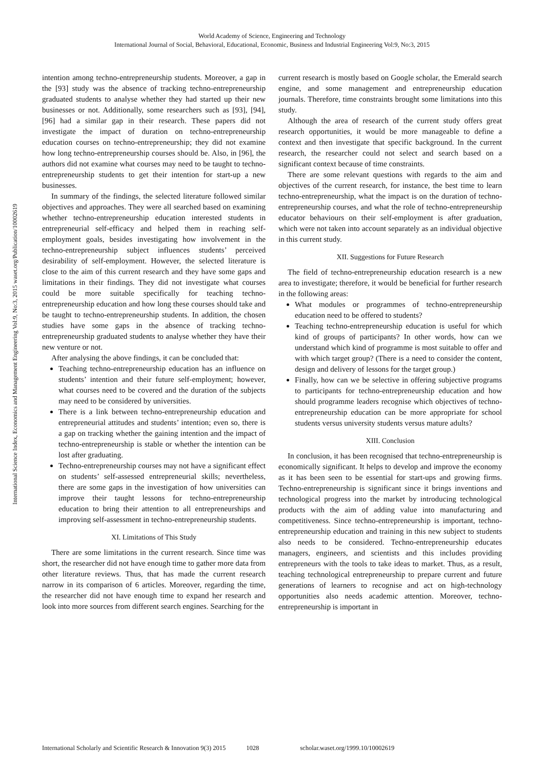World Academy of Science, Engineering and Technology
International Journal of Social, Behavioral, Educational, Economic, Business and Industrial Engineering Vol:9, No:3, 2015
International Science Index, Economics and Management Engineering Vol:9, No:3, 2015 waset.org/Publication/10002619
intention among techno-entrepreneurship students. Moreover, a gap in the [93] study was the absence of tracking techno-entrepreneurship graduated students to analyse whether they had started up their new businesses or not. Additionally, some researchers such as [93], [94], [96] had a similar gap in their research. These papers did not investigate the impact of duration on techno-entrepreneurship education courses on techno-entrepreneurship; they did not examine how long techno-entrepreneurship courses should be. Also, in [96], the authors did not examine what courses may need to be taught to techno-entrepreneurship students to get their intention for start-up a new businesses.
In summary of the findings, the selected literature followed similar objectives and approaches. They were all searched based on examining whether techno-entrepreneurship education interested students in entrepreneurial self-efficacy and helped them in reaching self-employment goals, besides investigating how involvement in the techno-entrepreneurship subject influences students’ perceived desirability of self-employment. However, the selected literature is close to the aim of this current research and they have some gaps and limitations in their findings. They did not investigate what courses could be more suitable specifically for teaching techno-entrepreneurship education and how long these courses should take and be taught to techno-entrepreneurship students. In addition, the chosen studies have some gaps in the absence of tracking techno-entrepreneurship graduated students to analyse whether they have their new venture or not.
After analysing the above findings, it can be concluded that:
Teaching techno-entrepreneurship education has an influence on students’ intention and their future self-employment; however, what courses need to be covered and the duration of the subjects may need to be considered by universities.
There is a link between techno-entrepreneurship education and entrepreneurial attitudes and students’ intention; even so, there is a gap on tracking whether the gaining intention and the impact of techno-entrepreneurship is stable or whether the intention can be lost after graduating.
Techno-entrepreneurship courses may not have a significant effect on students’ self-assessed entrepreneurial skills; nevertheless, there are some gaps in the investigation of how universities can improve their taught lessons for techno-entrepreneurship education to bring their attention to all entrepreneurships and improving self-assessment in techno-entrepreneurship students.
XI. Limitations of This Study
There are some limitations in the current research. Since time was short, the researcher did not have enough time to gather more data from other literature reviews. Thus, that has made the current research narrow in its comparison of 6 articles. Moreover, regarding the time, the researcher did not have enough time to expand her research and look into more sources from different search engines. Searching for the
current research is mostly based on Google scholar, the Emerald search engine, and some management and entrepreneurship education journals. Therefore, time constraints brought some limitations into this study.
Although the area of research of the current study offers great research opportunities, it would be more manageable to define a context and then investigate that specific background. In the current research, the researcher could not select and search based on a significant context because of time constraints.
There are some relevant questions with regards to the aim and objectives of the current research, for instance, the best time to learn techno-entrepreneurship, what the impact is on the duration of techno-entrepreneurship courses, and what the role of techno-entrepreneurship educator behaviours on their self-employment is after graduation, which were not taken into account separately as an individual objective in this current study.
XII. Suggestions for Future Research
The field of techno-entrepreneurship education research is a new area to investigate; therefore, it would be beneficial for further research in the following areas:
What modules or programmes of techno-entrepreneurship education need to be offered to students?
Teaching techno-entrepreneurship education is useful for which kind of groups of participants? In other words, how can we understand which kind of programme is most suitable to offer and with which target group? (There is a need to consider the content, design and delivery of lessons for the target group.)
Finally, how can we be selective in offering subjective programs to participants for techno-entrepreneurship education and how should programme leaders recognise which objectives of techno-entrepreneurship education can be more appropriate for school students versus university students versus mature adults?
XIII. Conclusion
In conclusion, it has been recognised that techno-entrepreneurship is economically significant. It helps to develop and improve the economy as it has been seen to be essential for start-ups and growing firms. Techno-entrepreneurship is significant since it brings inventions and technological progress into the market by introducing technological products with the aim of adding value into manufacturing and competitiveness. Since techno-entrepreneurship is important, techno-entrepreneurship education and training in this new subject to students also needs to be considered. Techno-entrepreneurship educates managers, engineers, and scientists and this includes providing entrepreneurs with the tools to take ideas to market. Thus, as a result, teaching technological entrepreneurship to prepare current and future generations of learners to recognise and act on high-technology opportunities also needs academic attention. Moreover, techno-entrepreneurship is important in
International Scholarly and Scientific Research & Innovation 9(3) 2015 1028 scholar.waset.org/1999.10/10002619